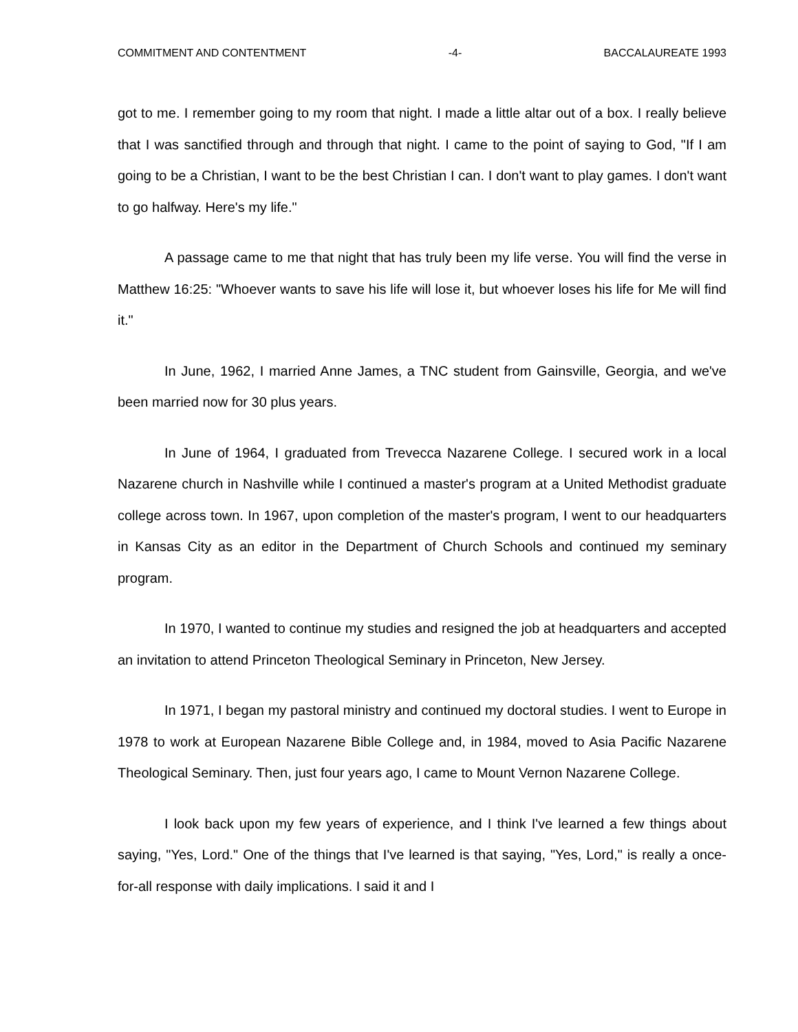COMMITMENT AND CONTENTMENT -4- BACCALAUREATE 1993
got to me. I remember going to my room that night. I made a little altar out of a box. I really believe that I was sanctified through and through that night. I came to the point of saying to God, "If I am going to be a Christian, I want to be the best Christian I can. I don't want to play games. I don't want to go halfway. Here's my life."
A passage came to me that night that has truly been my life verse. You will find the verse in Matthew 16:25: "Whoever wants to save his life will lose it, but whoever loses his life for Me will find it."
In June, 1962, I married Anne James, a TNC student from Gainsville, Georgia, and we've been married now for 30 plus years.
In June of 1964, I graduated from Trevecca Nazarene College. I secured work in a local Nazarene church in Nashville while I continued a master's program at a United Methodist graduate college across town. In 1967, upon completion of the master's program, I went to our headquarters in Kansas City as an editor in the Department of Church Schools and continued my seminary program.
In 1970, I wanted to continue my studies and resigned the job at headquarters and accepted an invitation to attend Princeton Theological Seminary in Princeton, New Jersey.
In 1971, I began my pastoral ministry and continued my doctoral studies. I went to Europe in 1978 to work at European Nazarene Bible College and, in 1984, moved to Asia Pacific Nazarene Theological Seminary. Then, just four years ago, I came to Mount Vernon Nazarene College.
I look back upon my few years of experience, and I think I've learned a few things about saying, "Yes, Lord." One of the things that I've learned is that saying, "Yes, Lord," is really a once-for-all response with daily implications. I said it and I